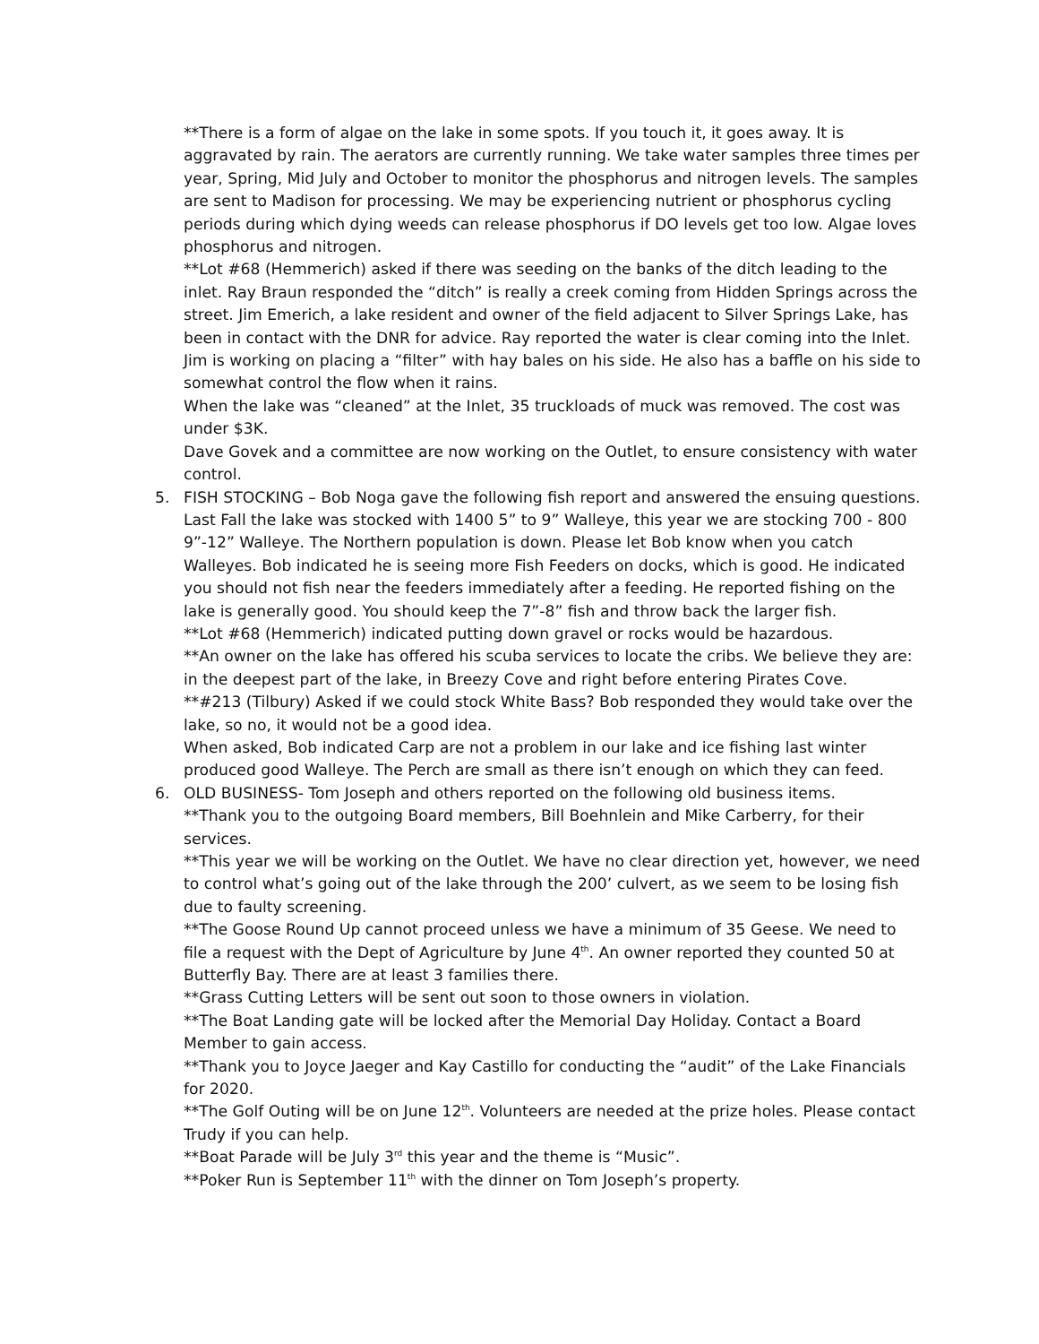**There is a form of algae on the lake in some spots. If you touch it, it goes away. It is aggravated by rain. The aerators are currently running. We take water samples three times per year, Spring, Mid July and October to monitor the phosphorus and nitrogen levels. The samples are sent to Madison for processing. We may be experiencing nutrient or phosphorus cycling periods during which dying weeds can release phosphorus if DO levels get too low. Algae loves phosphorus and nitrogen.
**Lot #68 (Hemmerich) asked if there was seeding on the banks of the ditch leading to the inlet. Ray Braun responded the “ditch” is really a creek coming from Hidden Springs across the street. Jim Emerich, a lake resident and owner of the field adjacent to Silver Springs Lake, has been in contact with the DNR for advice. Ray reported the water is clear coming into the Inlet. Jim is working on placing a “filter” with hay bales on his side. He also has a baffle on his side to somewhat control the flow when it rains.
When the lake was “cleaned” at the Inlet, 35 truckloads of muck was removed. The cost was under $3K.
Dave Govek and a committee are now working on the Outlet, to ensure consistency with water control.
5. FISH STOCKING – Bob Noga gave the following fish report and answered the ensuing questions. Last Fall the lake was stocked with 1400 5” to 9” Walleye, this year we are stocking 700 - 800 9”-12” Walleye. The Northern population is down. Please let Bob know when you catch Walleyes. Bob indicated he is seeing more Fish Feeders on docks, which is good. He indicated you should not fish near the feeders immediately after a feeding. He reported fishing on the lake is generally good. You should keep the 7”-8” fish and throw back the larger fish.
**Lot #68 (Hemmerich) indicated putting down gravel or rocks would be hazardous.
**An owner on the lake has offered his scuba services to locate the cribs. We believe they are: in the deepest part of the lake, in Breezy Cove and right before entering Pirates Cove.
**#213 (Tilbury) Asked if we could stock White Bass? Bob responded they would take over the lake, so no, it would not be a good idea.
When asked, Bob indicated Carp are not a problem in our lake and ice fishing last winter produced good Walleye. The Perch are small as there isn’t enough on which they can feed.
6. OLD BUSINESS- Tom Joseph and others reported on the following old business items.
**Thank you to the outgoing Board members, Bill Boehnlein and Mike Carberry, for their services.
**This year we will be working on the Outlet. We have no clear direction yet, however, we need to control what’s going out of the lake through the 200’ culvert, as we seem to be losing fish due to faulty screening.
**The Goose Round Up cannot proceed unless we have a minimum of 35 Geese. We need to file a request with the Dept of Agriculture by June 4<sup>th</sup>. An owner reported they counted 50 at Butterfly Bay. There are at least 3 families there.
**Grass Cutting Letters will be sent out soon to those owners in violation.
**The Boat Landing gate will be locked after the Memorial Day Holiday. Contact a Board Member to gain access.
**Thank you to Joyce Jaeger and Kay Castillo for conducting the “audit” of the Lake Financials for 2020.
**The Golf Outing will be on June 12<sup>th</sup>. Volunteers are needed at the prize holes. Please contact Trudy if you can help.
**Boat Parade will be July 3<sup>rd</sup> this year and the theme is “Music”.
**Poker Run is September 11<sup>th</sup> with the dinner on Tom Joseph’s property.